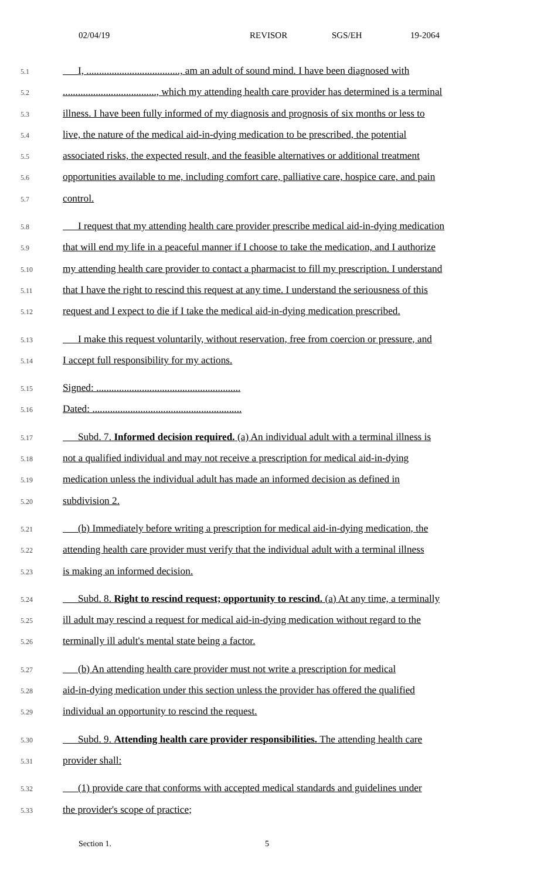02/04/19 REVISOR SGS/EH 19-2064
5.1 I, ....................................., am an adult of sound mind. I have been diagnosed with
5.2....................................., which my attending health care provider has determined is a terminal
5.3 illness. I have been fully informed of my diagnosis and prognosis of six months or less to
5.4 live, the nature of the medical aid-in-dying medication to be prescribed, the potential
5.5 associated risks, the expected result, and the feasible alternatives or additional treatment
5.6 opportunities available to me, including comfort care, palliative care, hospice care, and pain
5.7 control.
5.8 I request that my attending health care provider prescribe medical aid-in-dying medication
5.9 that will end my life in a peaceful manner if I choose to take the medication, and I authorize
5.10 my attending health care provider to contact a pharmacist to fill my prescription. I understand
5.11 that I have the right to rescind this request at any time. I understand the seriousness of this
5.12 request and I expect to die if I take the medical aid-in-dying medication prescribed.
5.13 I make this request voluntarily, without reservation, free from coercion or pressure, and
5.14 I accept full responsibility for my actions.
5.15 Signed: .........................................................
5.16 Dated: ...........................................................
5.17 Subd. 7. Informed decision required. (a) An individual adult with a terminal illness is
5.18 not a qualified individual and may not receive a prescription for medical aid-in-dying
5.19 medication unless the individual adult has made an informed decision as defined in
5.20 subdivision 2.
5.21 (b) Immediately before writing a prescription for medical aid-in-dying medication, the
5.22 attending health care provider must verify that the individual adult with a terminal illness
5.23 is making an informed decision.
5.24 Subd. 8. Right to rescind request; opportunity to rescind. (a) At any time, a terminally
5.25 ill adult may rescind a request for medical aid-in-dying medication without regard to the
5.26 terminally ill adult's mental state being a factor.
5.27 (b) An attending health care provider must not write a prescription for medical
5.28 aid-in-dying medication under this section unless the provider has offered the qualified
5.29 individual an opportunity to rescind the request.
5.30 Subd. 9. Attending health care provider responsibilities. The attending health care
5.31 provider shall:
5.32 (1) provide care that conforms with accepted medical standards and guidelines under
5.33 the provider's scope of practice;
Section 1. 5